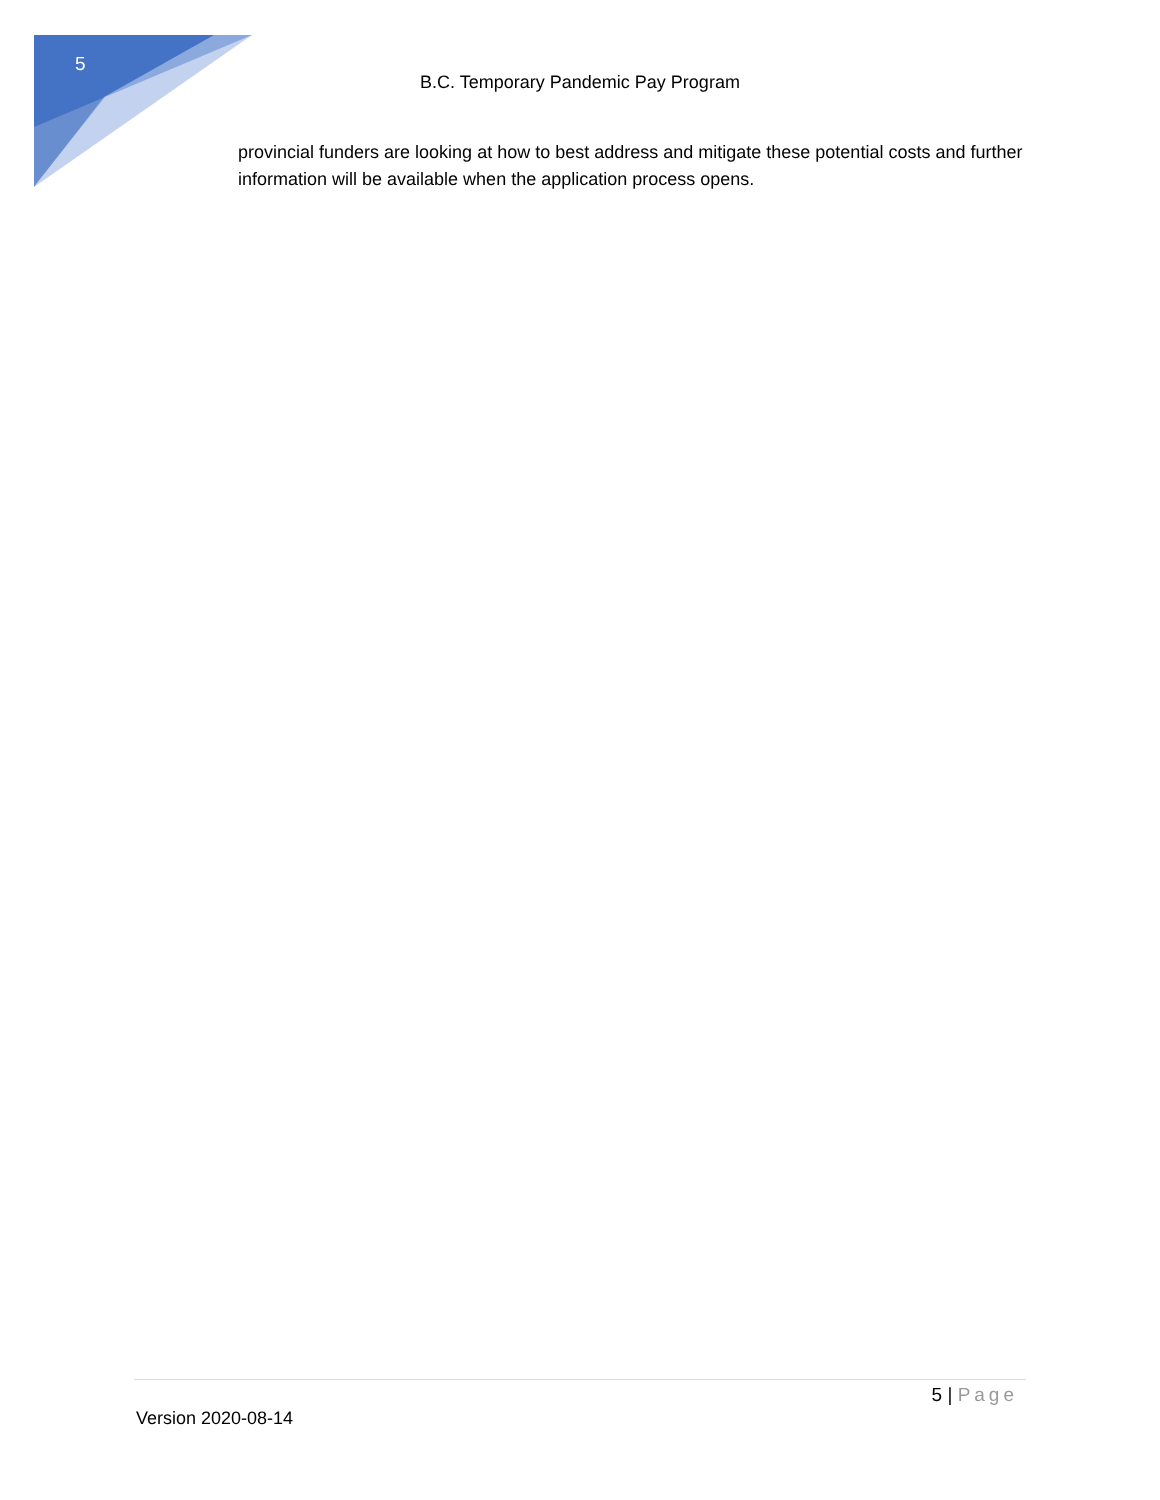5
B.C. Temporary Pandemic Pay Program
provincial funders are looking at how to best address and mitigate these potential costs and further information will be available when the application process opens.
5 | Page
Version 2020-08-14